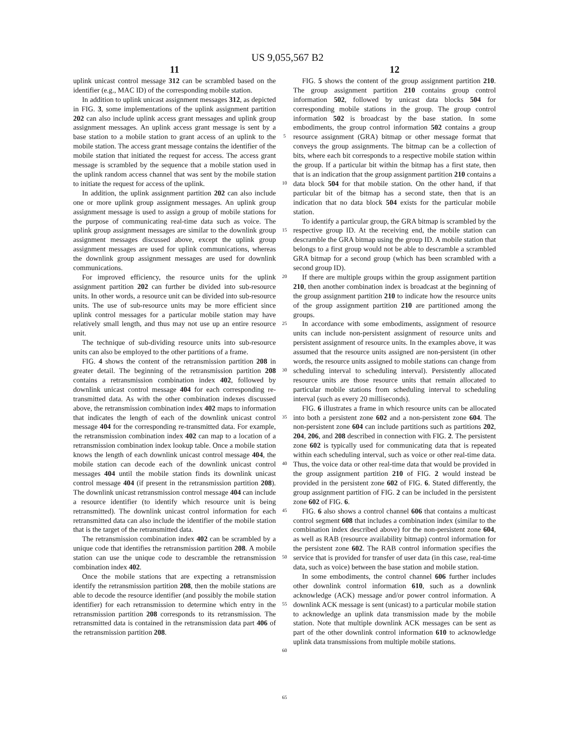US 9,055,567 B2
11
uplink unicast control message 312 can be scrambled based on the identifier (e.g., MAC ID) of the corresponding mobile station.
In addition to uplink unicast assignment messages 312, as depicted in FIG. 3, some implementations of the uplink assignment partition 202 can also include uplink access grant messages and uplink group assignment messages. An uplink access grant message is sent by a base station to a mobile station to grant access of an uplink to the mobile station. The access grant message contains the identifier of the mobile station that initiated the request for access. The access grant message is scrambled by the sequence that a mobile station used in the uplink random access channel that was sent by the mobile station to initiate the request for access of the uplink.
In addition, the uplink assignment partition 202 can also include one or more uplink group assignment messages. An uplink group assignment message is used to assign a group of mobile stations for the purpose of communicating real-time data such as voice. The uplink group assignment messages are similar to the downlink group assignment messages discussed above, except the uplink group assignment messages are used for uplink communications, whereas the downlink group assignment messages are used for downlink communications.
For improved efficiency, the resource units for the uplink assignment partition 202 can further be divided into sub-resource units. In other words, a resource unit can be divided into sub-resource units. The use of sub-resource units may be more efficient since uplink control messages for a particular mobile station may have relatively small length, and thus may not use up an entire resource unit.
The technique of sub-dividing resource units into sub-resource units can also be employed to the other partitions of a frame.
FIG. 4 shows the content of the retransmission partition 208 in greater detail. The beginning of the retransmission partition 208 contains a retransmission combination index 402, followed by downlink unicast control message 404 for each corresponding re-transmitted data. As with the other combination indexes discussed above, the retransmission combination index 402 maps to information that indicates the length of each of the downlink unicast control message 404 for the corresponding re-transmitted data. For example, the retransmission combination index 402 can map to a location of a retransmission combination index lookup table. Once a mobile station knows the length of each downlink unicast control message 404, the mobile station can decode each of the downlink unicast control messages 404 until the mobile station finds its downlink unicast control message 404 (if present in the retransmission partition 208). The downlink unicast retransmission control message 404 can include a resource identifier (to identify which resource unit is being retransmitted). The downlink unicast control information for each retransmitted data can also include the identifier of the mobile station that is the target of the retransmitted data.
The retransmission combination index 402 can be scrambled by a unique code that identifies the retransmission partition 208. A mobile station can use the unique code to descramble the retransmission combination index 402.
Once the mobile stations that are expecting a retransmission identify the retransmission partition 208, then the mobile stations are able to decode the resource identifier (and possibly the mobile station identifier) for each retransmission to determine which entry in the retransmission partition 208 corresponds to its retransmission. The retransmitted data is contained in the retransmission data part 406 of the retransmission partition 208.
5
10
15
20
25
30
35
40
45
50
55
60
65
12
FIG. 5 shows the content of the group assignment partition 210. The group assignment partition 210 contains group control information 502, followed by unicast data blocks 504 for corresponding mobile stations in the group. The group control information 502 is broadcast by the base station. In some embodiments, the group control information 502 contains a group resource assignment (GRA) bitmap or other message format that conveys the group assignments. The bitmap can be a collection of bits, where each bit corresponds to a respective mobile station within the group. If a particular bit within the bitmap has a first state, then that is an indication that the group assignment partition 210 contains a data block 504 for that mobile station. On the other hand, if that particular bit of the bitmap has a second state, then that is an indication that no data block 504 exists for the particular mobile station.
To identify a particular group, the GRA bitmap is scrambled by the respective group ID. At the receiving end, the mobile station can descramble the GRA bitmap using the group ID. A mobile station that belongs to a first group would not be able to descramble a scrambled GRA bitmap for a second group (which has been scrambled with a second group ID).
If there are multiple groups within the group assignment partition 210, then another combination index is broadcast at the beginning of the group assignment partition 210 to indicate how the resource units of the group assignment partition 210 are partitioned among the groups.
In accordance with some embodiments, assignment of resource units can include non-persistent assignment of resource units and persistent assignment of resource units. In the examples above, it was assumed that the resource units assigned are non-persistent (in other words, the resource units assigned to mobile stations can change from scheduling interval to scheduling interval). Persistently allocated resource units are those resource units that remain allocated to particular mobile stations from scheduling interval to scheduling interval (such as every 20 milliseconds).
FIG. 6 illustrates a frame in which resource units can be allocated into both a persistent zone 602 and a non-persistent zone 604. The non-persistent zone 604 can include partitions such as partitions 202, 204, 206, and 208 described in connection with FIG. 2. The persistent zone 602 is typically used for communicating data that is repeated within each scheduling interval, such as voice or other real-time data. Thus, the voice data or other real-time data that would be provided in the group assignment partition 210 of FIG. 2 would instead be provided in the persistent zone 602 of FIG. 6. Stated differently, the group assignment partition of FIG. 2 can be included in the persistent zone 602 of FIG. 6.
FIG. 6 also shows a control channel 606 that contains a multicast control segment 608 that includes a combination index (similar to the combination index described above) for the non-persistent zone 604, as well as RAB (resource availability bitmap) control information for the persistent zone 602. The RAB control information specifies the service that is provided for transfer of user data (in this case, real-time data, such as voice) between the base station and mobile station.
In some embodiments, the control channel 606 further includes other downlink control information 610, such as a downlink acknowledge (ACK) message and/or power control information. A downlink ACK message is sent (unicast) to a particular mobile station to acknowledge an uplink data transmission made by the mobile station. Note that multiple downlink ACK messages can be sent as part of the other downlink control information 610 to acknowledge uplink data transmissions from multiple mobile stations.